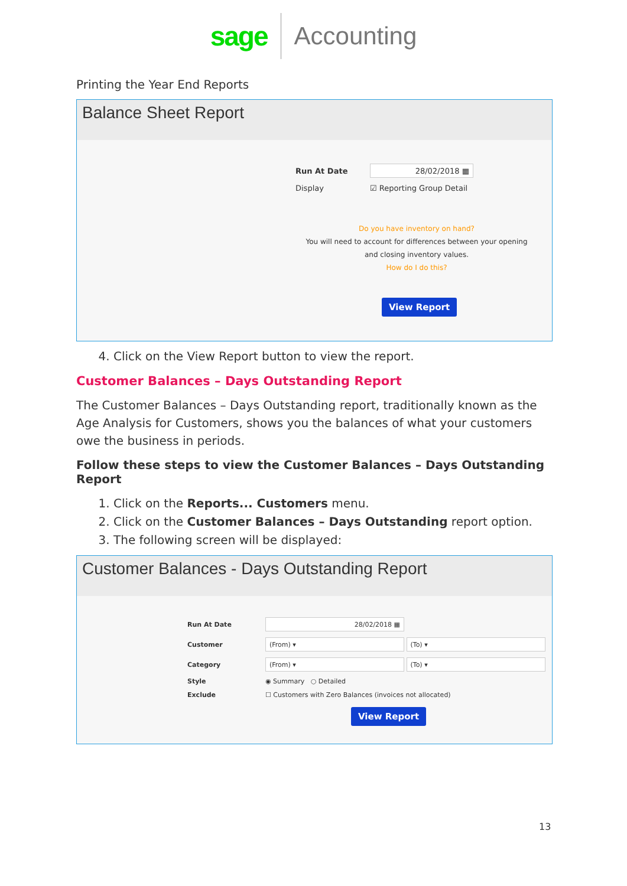sage Accounting
Printing the Year End Reports
Balance Sheet Report
Run At Date 28/02/2018 ▦
Display ☑ Reporting Group Detail
Do you have inventory on hand?
You will need to account for differences between your opening and closing inventory values.
How do I do this?
View Report
4. Click on the View Report button to view the report.
Customer Balances – Days Outstanding Report
The Customer Balances – Days Outstanding report, traditionally known as the Age Analysis for Customers, shows you the balances of what your customers owe the business in periods.
Follow these steps to view the Customer Balances – Days Outstanding Report
1. Click on the Reports... Customers menu.
2. Click on the Customer Balances – Days Outstanding report option.
3. The following screen will be displayed:
Customer Balances - Days Outstanding Report
Run At Date 28/02/2018 ▦
Customer (From) ▾ (To) ▾
Category (From) ▾ (To) ▾
Style ◉ Summary ○ Detailed
Exclude ☐ Customers with Zero Balances (invoices not allocated)
View Report
13